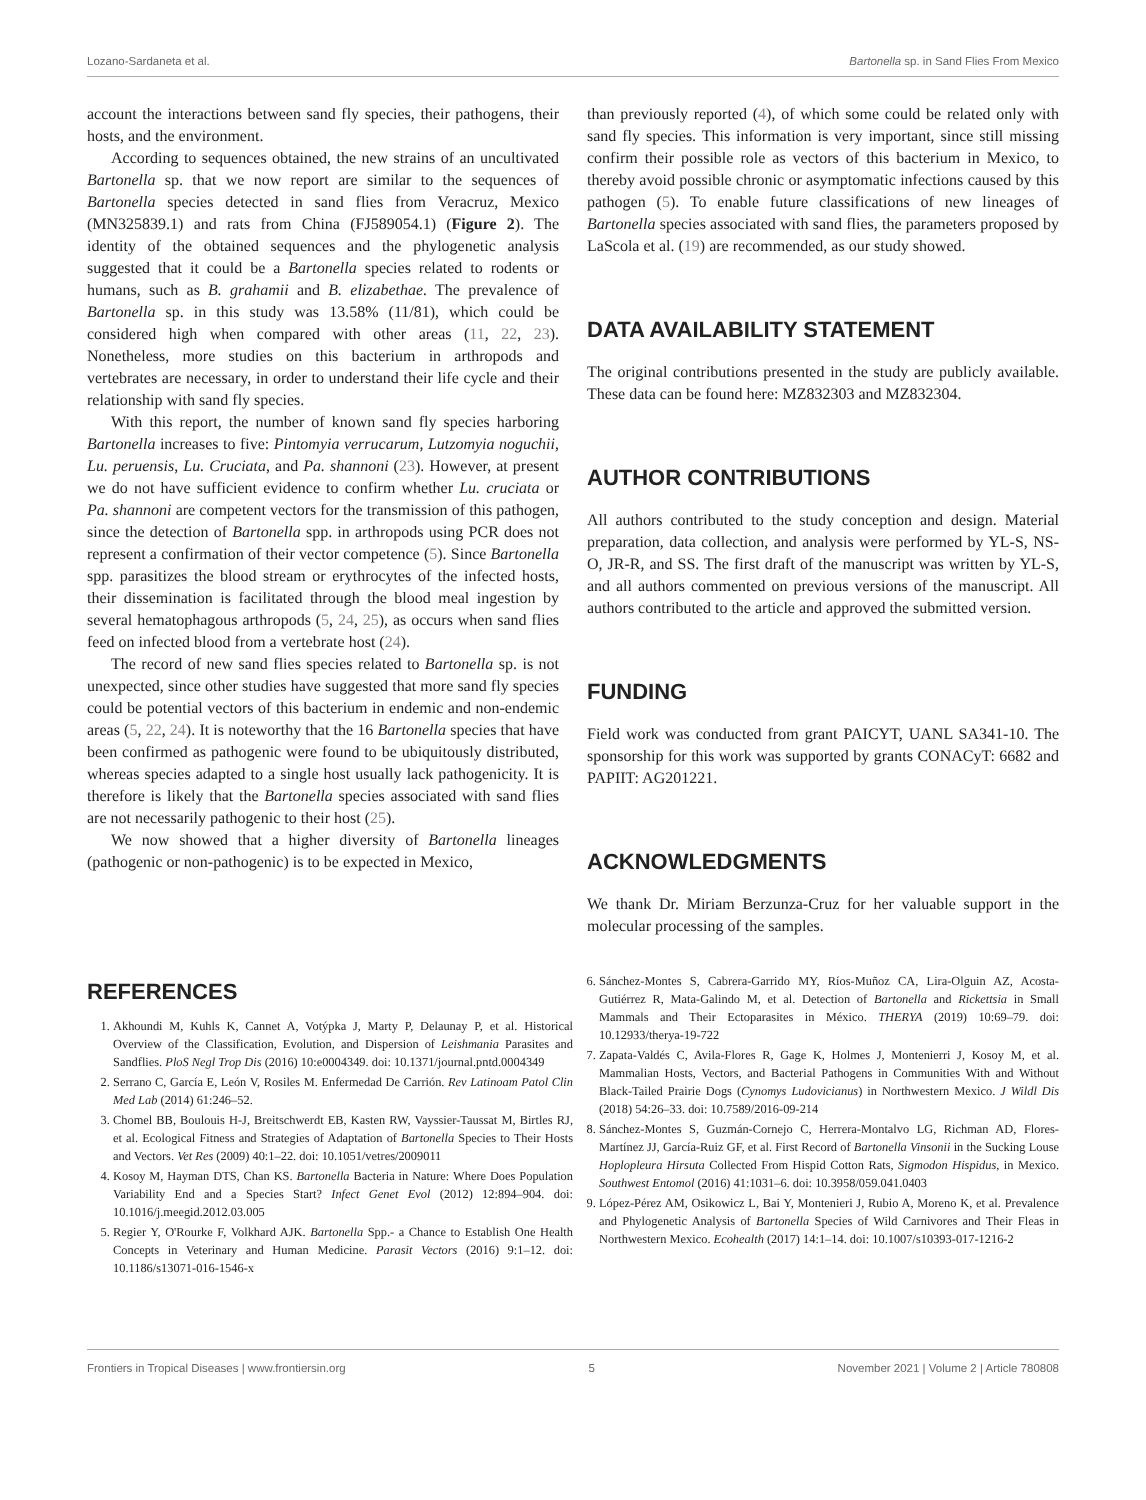Lozano-Sardaneta et al. Bartonella sp. in Sand Flies From Mexico
account the interactions between sand fly species, their pathogens, their hosts, and the environment.
According to sequences obtained, the new strains of an uncultivated Bartonella sp. that we now report are similar to the sequences of Bartonella species detected in sand flies from Veracruz, Mexico (MN325839.1) and rats from China (FJ589054.1) (Figure 2). The identity of the obtained sequences and the phylogenetic analysis suggested that it could be a Bartonella species related to rodents or humans, such as B. grahamii and B. elizabethae. The prevalence of Bartonella sp. in this study was 13.58% (11/81), which could be considered high when compared with other areas (11, 22, 23). Nonetheless, more studies on this bacterium in arthropods and vertebrates are necessary, in order to understand their life cycle and their relationship with sand fly species.
With this report, the number of known sand fly species harboring Bartonella increases to five: Pintomyia verrucarum, Lutzomyia noguchii, Lu. peruensis, Lu. Cruciata, and Pa. shannoni (23). However, at present we do not have sufficient evidence to confirm whether Lu. cruciata or Pa. shannoni are competent vectors for the transmission of this pathogen, since the detection of Bartonella spp. in arthropods using PCR does not represent a confirmation of their vector competence (5). Since Bartonella spp. parasitizes the blood stream or erythrocytes of the infected hosts, their dissemination is facilitated through the blood meal ingestion by several hematophagous arthropods (5, 24, 25), as occurs when sand flies feed on infected blood from a vertebrate host (24).
The record of new sand flies species related to Bartonella sp. is not unexpected, since other studies have suggested that more sand fly species could be potential vectors of this bacterium in endemic and non-endemic areas (5, 22, 24). It is noteworthy that the 16 Bartonella species that have been confirmed as pathogenic were found to be ubiquitously distributed, whereas species adapted to a single host usually lack pathogenicity. It is therefore is likely that the Bartonella species associated with sand flies are not necessarily pathogenic to their host (25).
We now showed that a higher diversity of Bartonella lineages (pathogenic or non-pathogenic) is to be expected in Mexico,
than previously reported (4), of which some could be related only with sand fly species. This information is very important, since still missing confirm their possible role as vectors of this bacterium in Mexico, to thereby avoid possible chronic or asymptomatic infections caused by this pathogen (5). To enable future classifications of new lineages of Bartonella species associated with sand flies, the parameters proposed by LaScola et al. (19) are recommended, as our study showed.
DATA AVAILABILITY STATEMENT
The original contributions presented in the study are publicly available. These data can be found here: MZ832303 and MZ832304.
AUTHOR CONTRIBUTIONS
All authors contributed to the study conception and design. Material preparation, data collection, and analysis were performed by YL-S, NS-O, JR-R, and SS. The first draft of the manuscript was written by YL-S, and all authors commented on previous versions of the manuscript. All authors contributed to the article and approved the submitted version.
FUNDING
Field work was conducted from grant PAICYT, UANL SA341-10. The sponsorship for this work was supported by grants CONACyT: 6682 and PAPIIT: AG201221.
ACKNOWLEDGMENTS
We thank Dr. Miriam Berzunza-Cruz for her valuable support in the molecular processing of the samples.
REFERENCES
1. Akhoundi M, Kuhls K, Cannet A, Votýpka J, Marty P, Delaunay P, et al. Historical Overview of the Classification, Evolution, and Dispersion of Leishmania Parasites and Sandflies. PloS Negl Trop Dis (2016) 10:e0004349. doi: 10.1371/journal.pntd.0004349
2. Serrano C, García E, León V, Rosiles M. Enfermedad De Carrión. Rev Latinoam Patol Clin Med Lab (2014) 61:246–52.
3. Chomel BB, Boulouis H-J, Breitschwerdt EB, Kasten RW, Vayssier-Taussat M, Birtles RJ, et al. Ecological Fitness and Strategies of Adaptation of Bartonella Species to Their Hosts and Vectors. Vet Res (2009) 40:1–22. doi: 10.1051/vetres/2009011
4. Kosoy M, Hayman DTS, Chan KS. Bartonella Bacteria in Nature: Where Does Population Variability End and a Species Start? Infect Genet Evol (2012) 12:894–904. doi: 10.1016/j.meegid.2012.03.005
5. Regier Y, O'Rourke F, Volkhard AJK. Bartonella Spp.- a Chance to Establish One Health Concepts in Veterinary and Human Medicine. Parasit Vectors (2016) 9:1–12. doi: 10.1186/s13071-016-1546-x
6. Sánchez-Montes S, Cabrera-Garrido MY, Ríos-Muñoz CA, Lira-Olguin AZ, Acosta-Gutiérrez R, Mata-Galindo M, et al. Detection of Bartonella and Rickettsia in Small Mammals and Their Ectoparasites in México. THERYA (2019) 10:69–79. doi: 10.12933/therya-19-722
7. Zapata-Valdés C, Avila-Flores R, Gage K, Holmes J, Montenierri J, Kosoy M, et al. Mammalian Hosts, Vectors, and Bacterial Pathogens in Communities With and Without Black-Tailed Prairie Dogs (Cynomys Ludovicianus) in Northwestern Mexico. J Wildl Dis (2018) 54:26–33. doi: 10.7589/2016-09-214
8. Sánchez-Montes S, Guzmán-Cornejo C, Herrera-Montalvo LG, Richman AD, Flores-Martínez JJ, García-Ruiz GF, et al. First Record of Bartonella Vinsonii in the Sucking Louse Hoplopleura Hirsuta Collected From Hispid Cotton Rats, Sigmodon Hispidus, in Mexico. Southwest Entomol (2016) 41:1031–6. doi: 10.3958/059.041.0403
9. López-Pérez AM, Osikowicz L, Bai Y, Montenieri J, Rubio A, Moreno K, et al. Prevalence and Phylogenetic Analysis of Bartonella Species of Wild Carnivores and Their Fleas in Northwestern Mexico. Ecohealth (2017) 14:1–14. doi: 10.1007/s10393-017-1216-2
Frontiers in Tropical Diseases | www.frontiersin.org 5 November 2021 | Volume 2 | Article 780808